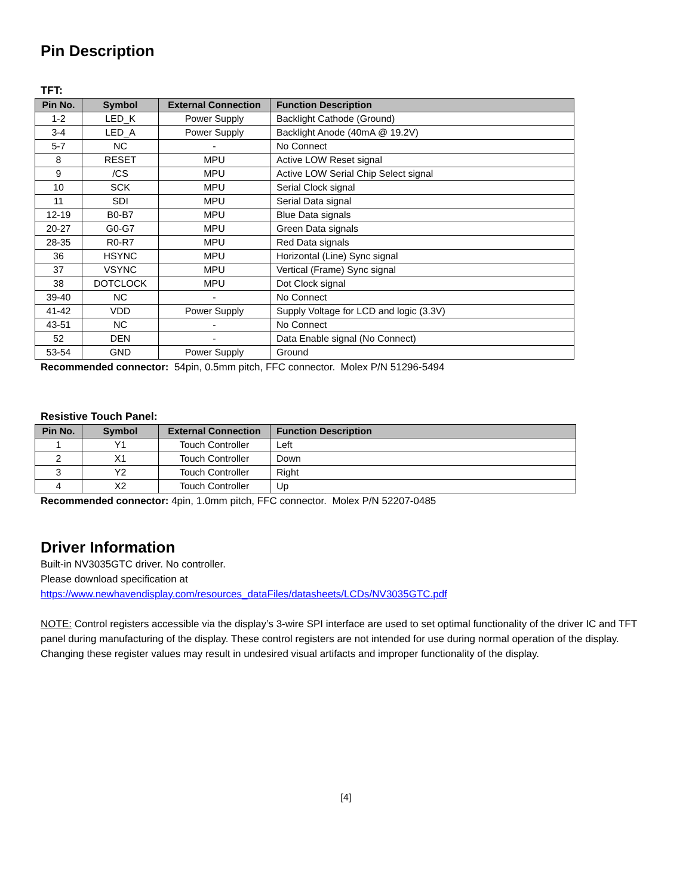Pin Description
TFT:
| Pin No. | Symbol | External Connection | Function Description |
| --- | --- | --- | --- |
| 1-2 | LED_K | Power Supply | Backlight Cathode (Ground) |
| 3-4 | LED_A | Power Supply | Backlight Anode (40mA @ 19.2V) |
| 5-7 | NC | - | No Connect |
| 8 | RESET | MPU | Active LOW Reset signal |
| 9 | /CS | MPU | Active LOW Serial Chip Select signal |
| 10 | SCK | MPU | Serial Clock signal |
| 11 | SDI | MPU | Serial Data signal |
| 12-19 | B0-B7 | MPU | Blue Data signals |
| 20-27 | G0-G7 | MPU | Green Data signals |
| 28-35 | R0-R7 | MPU | Red Data signals |
| 36 | HSYNC | MPU | Horizontal (Line) Sync signal |
| 37 | VSYNC | MPU | Vertical (Frame) Sync signal |
| 38 | DOTCLOCK | MPU | Dot Clock signal |
| 39-40 | NC | - | No Connect |
| 41-42 | VDD | Power Supply | Supply Voltage for LCD and logic (3.3V) |
| 43-51 | NC | - | No Connect |
| 52 | DEN | - | Data Enable signal (No Connect) |
| 53-54 | GND | Power Supply | Ground |
Recommended connector: 54pin, 0.5mm pitch, FFC connector. Molex P/N 51296-5494
Resistive Touch Panel:
| Pin No. | Symbol | External Connection | Function Description |
| --- | --- | --- | --- |
| 1 | Y1 | Touch Controller | Left |
| 2 | X1 | Touch Controller | Down |
| 3 | Y2 | Touch Controller | Right |
| 4 | X2 | Touch Controller | Up |
Recommended connector: 4pin, 1.0mm pitch, FFC connector. Molex P/N 52207-0485
Driver Information
Built-in NV3035GTC driver. No controller.
Please download specification at
https://www.newhavendisplay.com/resources_dataFiles/datasheets/LCDs/NV3035GTC.pdf
NOTE: Control registers accessible via the display’s 3-wire SPI interface are used to set optimal functionality of the driver IC and TFT panel during manufacturing of the display. These control registers are not intended for use during normal operation of the display. Changing these register values may result in undesired visual artifacts and improper functionality of the display.
[4]